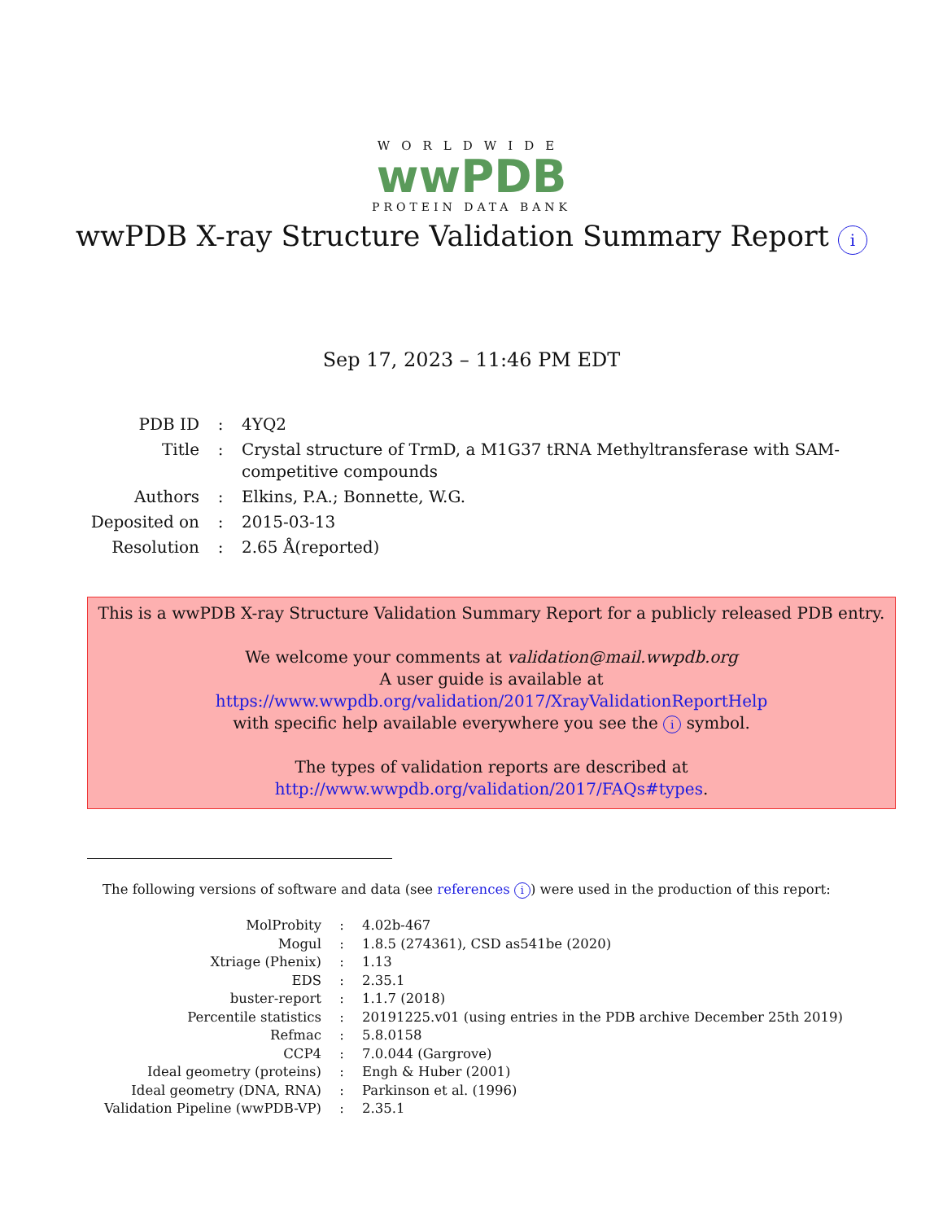WORLDWIDE
wwPDB
PROTEIN DATA BANK
wwPDB X-ray Structure Validation Summary Report i
Sep 17, 2023 – 11:46 PM EDT
| PDB ID | : | 4YQ2 |
| Title | : | Crystal structure of TrmD, a M1G37 tRNA Methyltransferase with SAM-competitive compounds |
| Authors | : | Elkins, P.A.; Bonnette, W.G. |
| Deposited on | : | 2015-03-13 |
| Resolution | : | 2.65 Å(reported) |
This is a wwPDB X-ray Structure Validation Summary Report for a publicly released PDB entry.
We welcome your comments at validation@mail.wwpdb.org
A user guide is available at
https://www.wwpdb.org/validation/2017/XrayValidationReportHelp
with specific help available everywhere you see the i symbol.
The types of validation reports are described at
http://www.wwpdb.org/validation/2017/FAQs#types.
The following versions of software and data (see references i) were used in the production of this report:
| MolProbity | : | 4.02b-467 |
| Mogul | : | 1.8.5 (274361), CSD as541be (2020) |
| Xtriage (Phenix) | : | 1.13 |
| EDS | : | 2.35.1 |
| buster-report | : | 1.1.7 (2018) |
| Percentile statistics | : | 20191225.v01 (using entries in the PDB archive December 25th 2019) |
| Refmac | : | 5.8.0158 |
| CCP4 | : | 7.0.044 (Gargrove) |
| Ideal geometry (proteins) | : | Engh & Huber (2001) |
| Ideal geometry (DNA, RNA) | : | Parkinson et al. (1996) |
| Validation Pipeline (wwPDB-VP) | : | 2.35.1 |